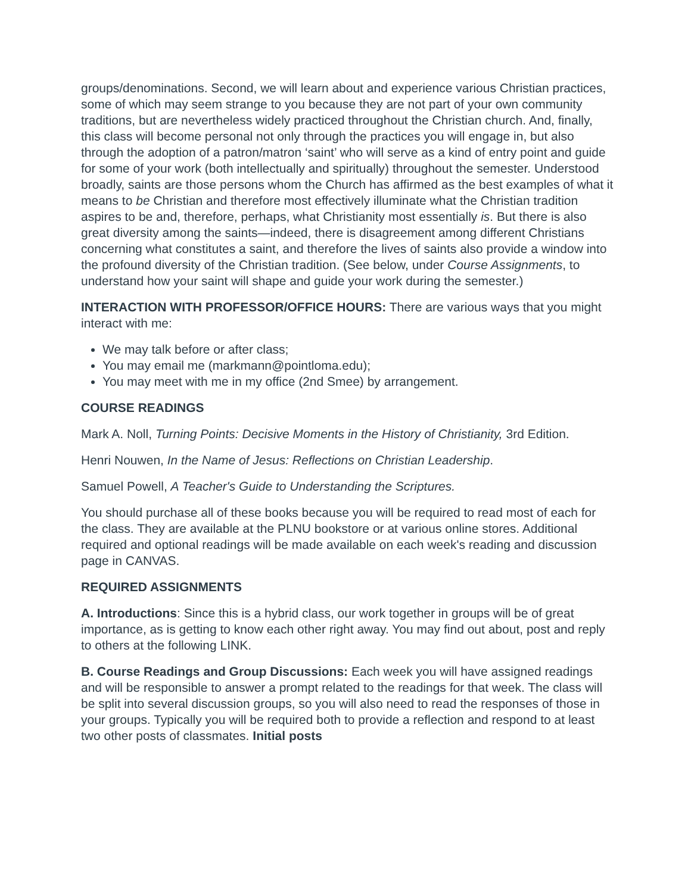groups/denominations. Second, we will learn about and experience various Christian practices, some of which may seem strange to you because they are not part of your own community traditions, but are nevertheless widely practiced throughout the Christian church. And, finally, this class will become personal not only through the practices you will engage in, but also through the adoption of a patron/matron ‘saint’ who will serve as a kind of entry point and guide for some of your work (both intellectually and spiritually) throughout the semester. Understood broadly, saints are those persons whom the Church has affirmed as the best examples of what it means to be Christian and therefore most effectively illuminate what the Christian tradition aspires to be and, therefore, perhaps, what Christianity most essentially is. But there is also great diversity among the saints—indeed, there is disagreement among different Christians concerning what constitutes a saint, and therefore the lives of saints also provide a window into the profound diversity of the Christian tradition. (See below, under Course Assignments, to understand how your saint will shape and guide your work during the semester.)
INTERACTION WITH PROFESSOR/OFFICE HOURS: There are various ways that you might interact with me:
We may talk before or after class;
You may email me (markmann@pointloma.edu);
You may meet with me in my office (2nd Smee) by arrangement.
COURSE READINGS
Mark A. Noll, Turning Points: Decisive Moments in the History of Christianity, 3rd Edition.
Henri Nouwen, In the Name of Jesus: Reflections on Christian Leadership.
Samuel Powell, A Teacher's Guide to Understanding the Scriptures.
You should purchase all of these books because you will be required to read most of each for the class. They are available at the PLNU bookstore or at various online stores. Additional required and optional readings will be made available on each week's reading and discussion page in CANVAS.
REQUIRED ASSIGNMENTS
A. Introductions: Since this is a hybrid class, our work together in groups will be of great importance, as is getting to know each other right away. You may find out about, post and reply to others at the following LINK.
B. Course Readings and Group Discussions: Each week you will have assigned readings and will be responsible to answer a prompt related to the readings for that week. The class will be split into several discussion groups, so you will also need to read the responses of those in your groups. Typically you will be required both to provide a reflection and respond to at least two other posts of classmates. Initial posts